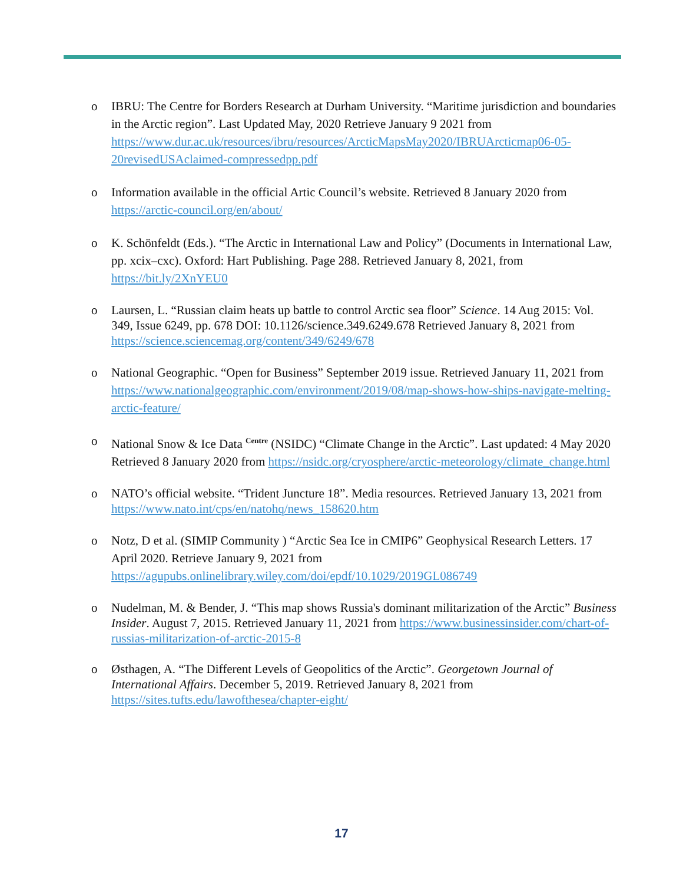o IBRU: The Centre for Borders Research at Durham University. “Maritime jurisdiction and boundaries in the Arctic region”. Last Updated May, 2020 Retrieve January 9 2021 from https://www.dur.ac.uk/resources/ibru/resources/ArcticMapsMay2020/IBRUArcticmap06-05-20revisedUSAclaimed-compressedpp.pdf
o Information available in the official Artic Council’s website. Retrieved 8 January 2020 from https://arctic-council.org/en/about/
o K. Schönfeldt (Eds.). “The Arctic in International Law and Policy” (Documents in International Law, pp. xcix–cxc). Oxford: Hart Publishing. Page 288. Retrieved January 8, 2021, from https://bit.ly/2XnYEU0
o Laursen, L. “Russian claim heats up battle to control Arctic sea floor” Science. 14 Aug 2015: Vol. 349, Issue 6249, pp. 678 DOI: 10.1126/science.349.6249.678 Retrieved January 8, 2021 from https://science.sciencemag.org/content/349/6249/678
o National Geographic. “Open for Business” September 2019 issue. Retrieved January 11, 2021 from https://www.nationalgeographic.com/environment/2019/08/map-shows-how-ships-navigate-melting-arctic-feature/
o National Snow & Ice Data <sup>Centre</sup> (NSIDC) “Climate Change in the Arctic”. Last updated: 4 May 2020 Retrieved 8 January 2020 from https://nsidc.org/cryosphere/arctic-meteorology/climate_change.html
o NATO’s official website. “Trident Juncture 18”. Media resources. Retrieved January 13, 2021 from https://www.nato.int/cps/en/natohq/news_158620.htm
o Notz, D et al. (SIMIP Community ) “Arctic Sea Ice in CMIP6” Geophysical Research Letters. 17 April 2020. Retrieve January 9, 2021 from https://agupubs.onlinelibrary.wiley.com/doi/epdf/10.1029/2019GL086749
o Nudelman, M. & Bender, J. “This map shows Russia's dominant militarization of the Arctic” Business Insider. August 7, 2015. Retrieved January 11, 2021 from https://www.businessinsider.com/chart-of-russias-militarization-of-arctic-2015-8
o Østhagen, A. “The Different Levels of Geopolitics of the Arctic”. Georgetown Journal of International Affairs. December 5, 2019. Retrieved January 8, 2021 from https://sites.tufts.edu/lawofthesea/chapter-eight/
17